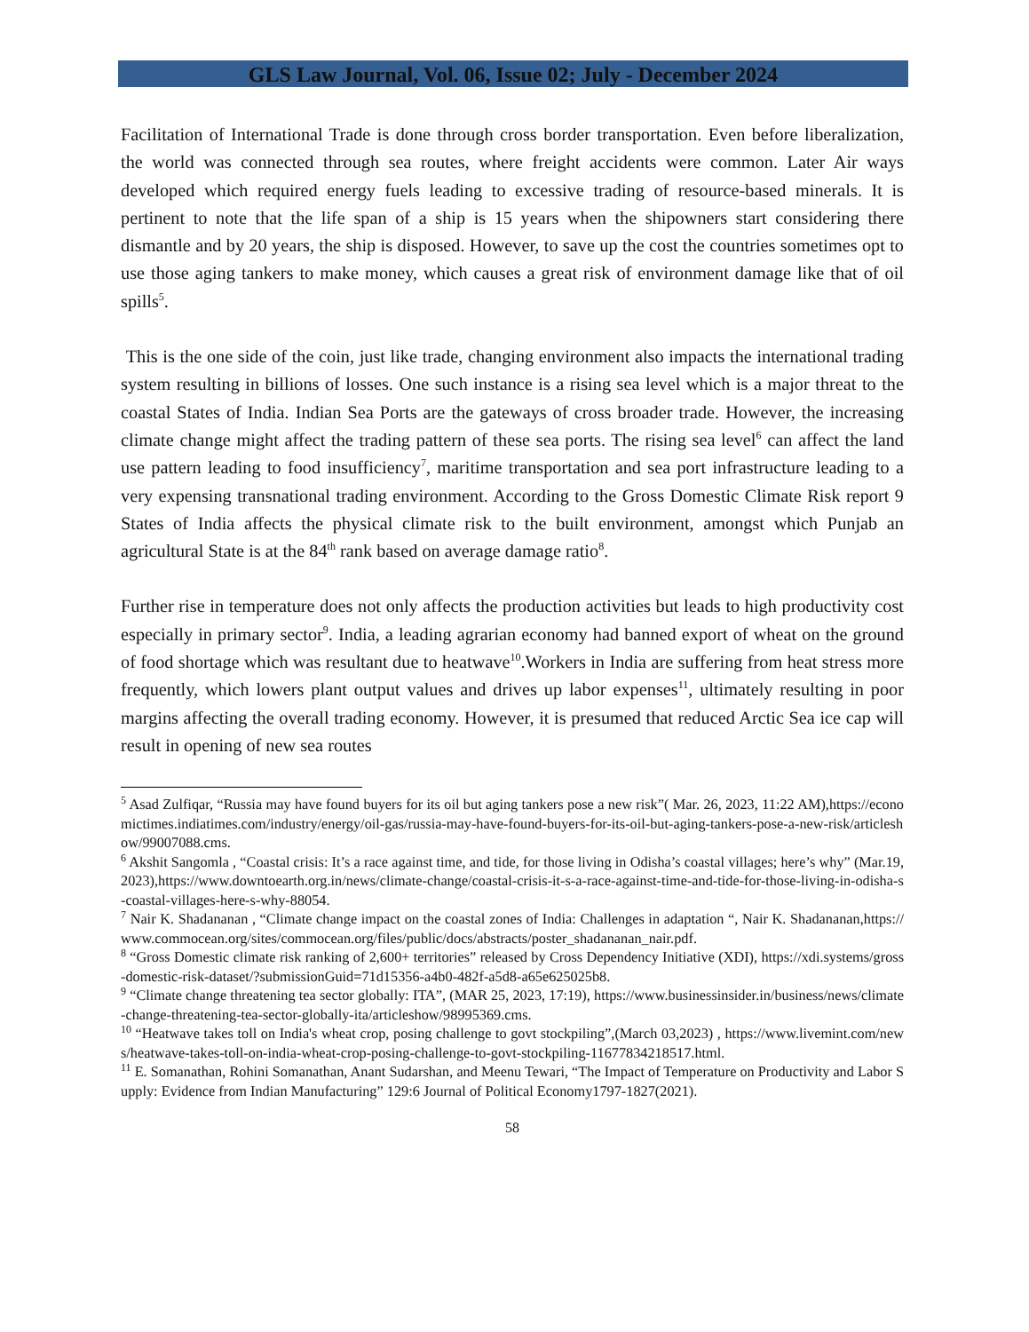GLS Law Journal, Vol. 06, Issue 02; July - December 2024
Facilitation of International Trade is done through cross border transportation. Even before liberalization, the world was connected through sea routes, where freight accidents were common. Later Air ways developed which required energy fuels leading to excessive trading of resource-based minerals. It is pertinent to note that the life span of a ship is 15 years when the shipowners start considering there dismantle and by 20 years, the ship is disposed. However, to save up the cost the countries sometimes opt to use those aging tankers to make money, which causes a great risk of environment damage like that of oil spills<sup>5</sup>.
This is the one side of the coin, just like trade, changing environment also impacts the international trading system resulting in billions of losses. One such instance is a rising sea level which is a major threat to the coastal States of India. Indian Sea Ports are the gateways of cross broader trade. However, the increasing climate change might affect the trading pattern of these sea ports. The rising sea level<sup>6</sup> can affect the land use pattern leading to food insufficiency<sup>7</sup>, maritime transportation and sea port infrastructure leading to a very expensing transnational trading environment. According to the Gross Domestic Climate Risk report 9 States of India affects the physical climate risk to the built environment, amongst which Punjab an agricultural State is at the 84<sup>th</sup> rank based on average damage ratio<sup>8</sup>.
Further rise in temperature does not only affects the production activities but leads to high productivity cost especially in primary sector<sup>9</sup>. India, a leading agrarian economy had banned export of wheat on the ground of food shortage which was resultant due to heatwave<sup>10</sup>.Workers in India are suffering from heat stress more frequently, which lowers plant output values and drives up labor expenses<sup>11</sup>, ultimately resulting in poor margins affecting the overall trading economy. However, it is presumed that reduced Arctic Sea ice cap will result in opening of new sea routes
<sup>5</sup> Asad Zulfiqar, “Russia may have found buyers for its oil but aging tankers pose a new risk”( Mar. 26, 2023, 11:22 AM),https://economictimes.indiatimes.com/industry/energy/oil-gas/russia-may-have-found-buyers-for-its-oil-but-aging-tankers-pose-a-new-risk/articleshow/99007088.cms.
<sup>6</sup> Akshit Sangomla , “Coastal crisis: It’s a race against time, and tide, for those living in Odisha’s coastal villages; here’s why” (Mar.19,2023),https://www.downtoearth.org.in/news/climate-change/coastal-crisis-it-s-a-race-against-time-and-tide-for-those-living-in-odisha-s-coastal-villages-here-s-why-88054.
<sup>7</sup> Nair K. Shadananan , “Climate change impact on the coastal zones of India: Challenges in adaptation “, Nair K. Shadananan,https://www.commocean.org/sites/commocean.org/files/public/docs/abstracts/poster_shadananan_nair.pdf.
<sup>8</sup> “Gross Domestic climate risk ranking of 2,600+ territories” released by Cross Dependency Initiative (XDI), https://xdi.systems/gross-domestic-risk-dataset/?submissionGuid=71d15356-a4b0-482f-a5d8-a65e625025b8.
<sup>9</sup> “Climate change threatening tea sector globally: ITA”, (MAR 25, 2023, 17:19), https://www.businessinsider.in/business/news/climate-change-threatening-tea-sector-globally-ita/articleshow/98995369.cms.
<sup>10</sup> “Heatwave takes toll on India's wheat crop, posing challenge to govt stockpiling”,(March 03,2023) , https://www.livemint.com/news/heatwave-takes-toll-on-india-wheat-crop-posing-challenge-to-govt-stockpiling-11677834218517.html.
<sup>11</sup> E. Somanathan, Rohini Somanathan, Anant Sudarshan, and Meenu Tewari, “The Impact of Temperature on Productivity and Labor Supply: Evidence from Indian Manufacturing” 129:6 Journal of Political Economy1797-1827(2021).
58